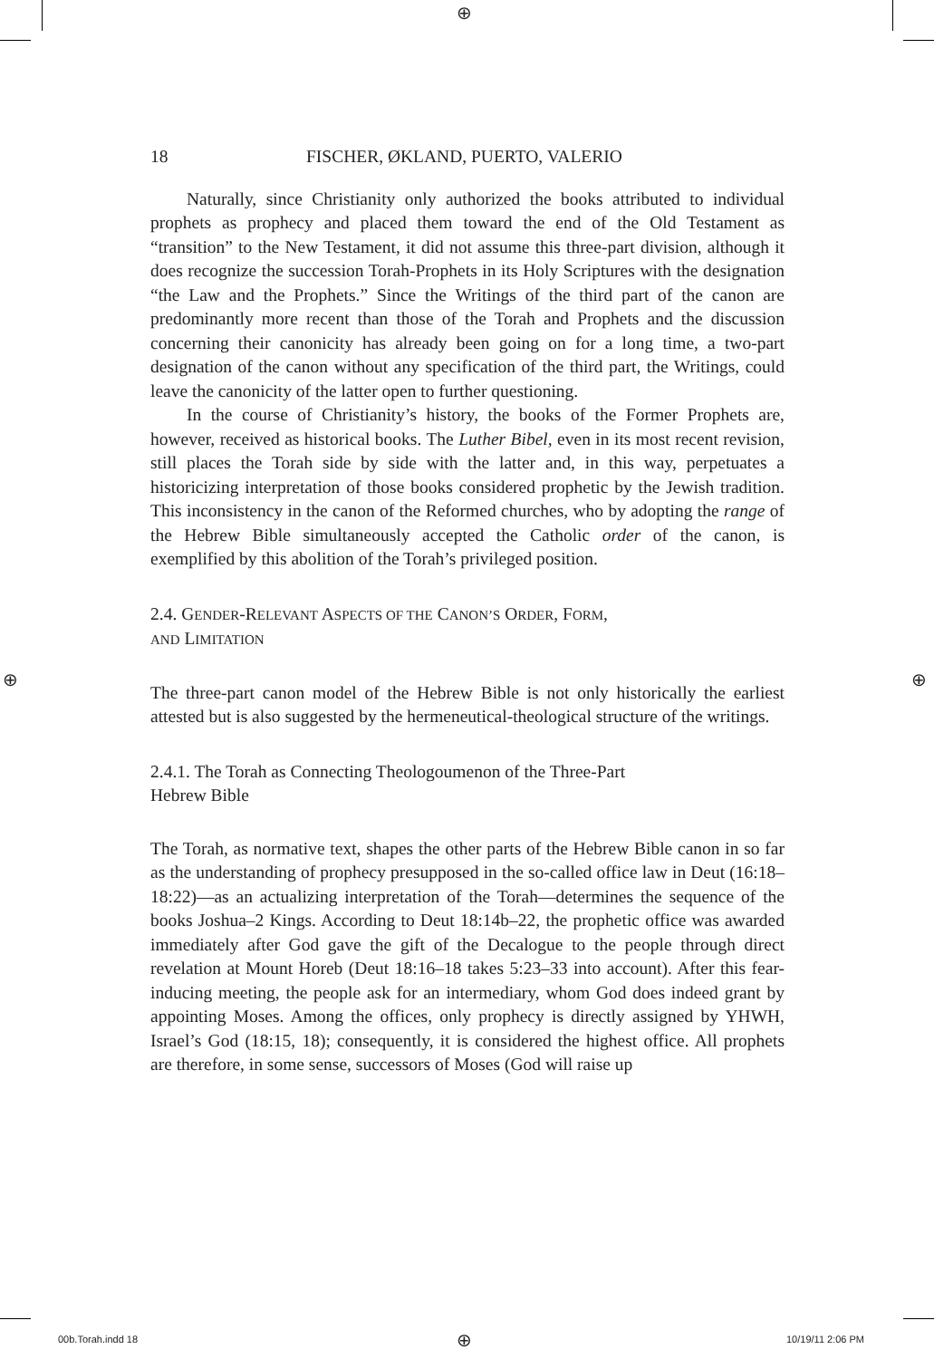⊕
⊕ ⊕
18 FISCHER, ØKLAND, PUERTO, VALERIO
Naturally, since Christianity only authorized the books attributed to individual prophets as prophecy and placed them toward the end of the Old Testament as “transition” to the New Testament, it did not assume this three-part division, although it does recognize the succession Torah-Prophets in its Holy Scriptures with the designation “the Law and the Prophets.” Since the Writings of the third part of the canon are predominantly more recent than those of the Torah and Prophets and the discussion concerning their canonicity has already been going on for a long time, a two-part designation of the canon without any specification of the third part, the Writings, could leave the canonicity of the latter open to further questioning.
In the course of Christianity’s history, the books of the Former Prophets are, however, received as historical books. The Luther Bibel, even in its most recent revision, still places the Torah side by side with the latter and, in this way, perpetuates a historicizing interpretation of those books considered prophetic by the Jewish tradition. This inconsistency in the canon of the Reformed churches, who by adopting the range of the Hebrew Bible simultaneously accepted the Catholic order of the canon, is exemplified by this abolition of the Torah’s privileged position.
2.4. GENDER-RELEVANT ASPECTS OF THE CANON’S ORDER, FORM,
AND LIMITATION
The three-part canon model of the Hebrew Bible is not only historically the earliest attested but is also suggested by the hermeneutical-theological structure of the writings.
2.4.1. The Torah as Connecting Theologoumenon of the Three-Part
Hebrew Bible
The Torah, as normative text, shapes the other parts of the Hebrew Bible canon in so far as the understanding of prophecy presupposed in the so-called office law in Deut (16:18–18:22)—as an actualizing interpretation of the Torah—determines the sequence of the books Joshua–2 Kings. According to Deut 18:14b–22, the prophetic office was awarded immediately after God gave the gift of the Decalogue to the people through direct revelation at Mount Horeb (Deut 18:16–18 takes 5:23–33 into account). After this fear-inducing meeting, the people ask for an intermediary, whom God does indeed grant by appointing Moses. Among the offices, only prophecy is directly assigned by YHWH, Israel’s God (18:15, 18); consequently, it is considered the highest office. All prophets are therefore, in some sense, successors of Moses (God will raise up
00b.Torah.indd 18 ⊕ 10/19/11 2:06 PM